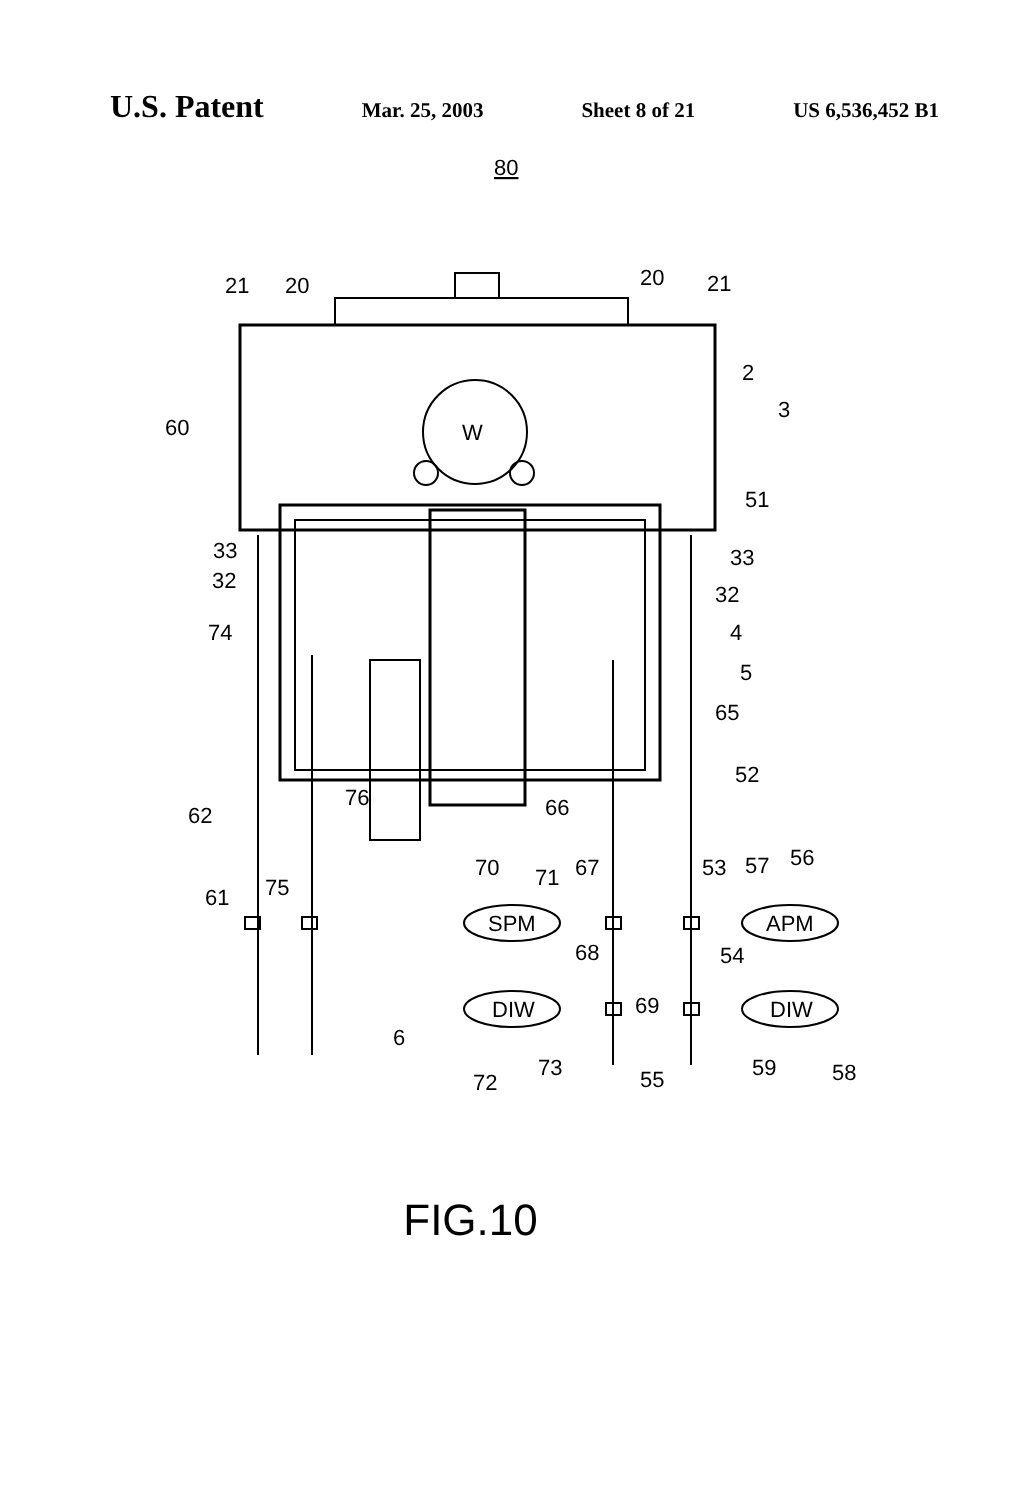U.S. Patent Mar. 25, 2003 Sheet 8 of 21 US 6,536,452 B1
80
21
20
20
21
2
3
60
W
51
33
32
33
32
74
4
5
65
52
62
76
66
61
75
70
71
67
53
57
56
SPM
APM
DIW
DIW
68
54
69
6
72
73
55
59
58
FIG.10